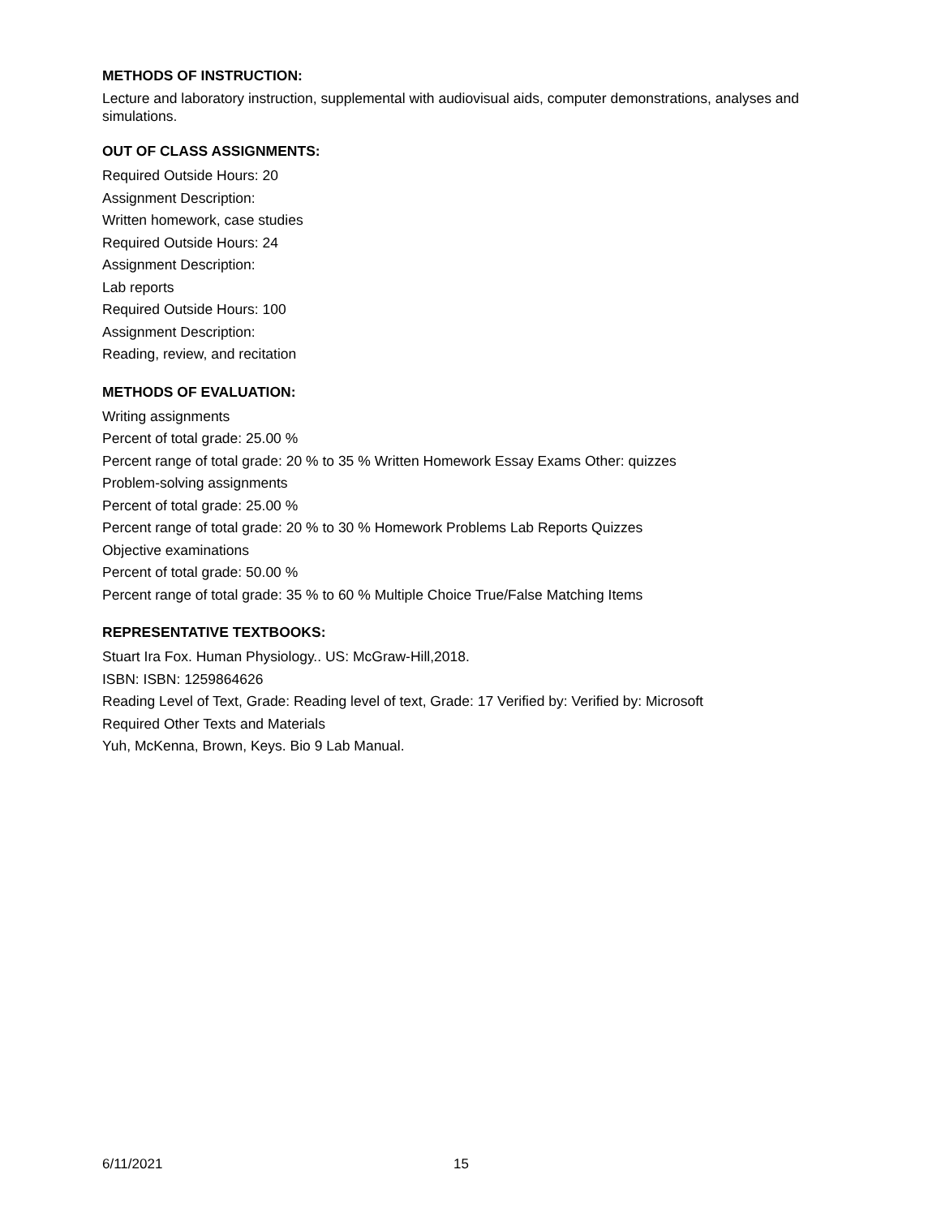METHODS OF INSTRUCTION:
Lecture and laboratory instruction, supplemental with audiovisual aids, computer demonstrations, analyses and simulations.
OUT OF CLASS ASSIGNMENTS:
Required Outside Hours: 20
Assignment Description:
Written homework, case studies
Required Outside Hours: 24
Assignment Description:
Lab reports
Required Outside Hours: 100
Assignment Description:
Reading, review, and recitation
METHODS OF EVALUATION:
Writing assignments
Percent of total grade: 25.00 %
Percent range of total grade: 20 % to 35 % Written Homework Essay Exams Other: quizzes
Problem-solving assignments
Percent of total grade: 25.00 %
Percent range of total grade: 20 % to 30 % Homework Problems Lab Reports Quizzes
Objective examinations
Percent of total grade: 50.00 %
Percent range of total grade: 35 % to 60 % Multiple Choice True/False Matching Items
REPRESENTATIVE TEXTBOOKS:
Stuart Ira Fox. Human Physiology.. US: McGraw-Hill,2018.
ISBN: ISBN: 1259864626
Reading Level of Text, Grade: Reading level of text, Grade: 17 Verified by: Verified by: Microsoft
Required Other Texts and Materials
Yuh, McKenna, Brown, Keys. Bio 9 Lab Manual.
6/11/2021 15